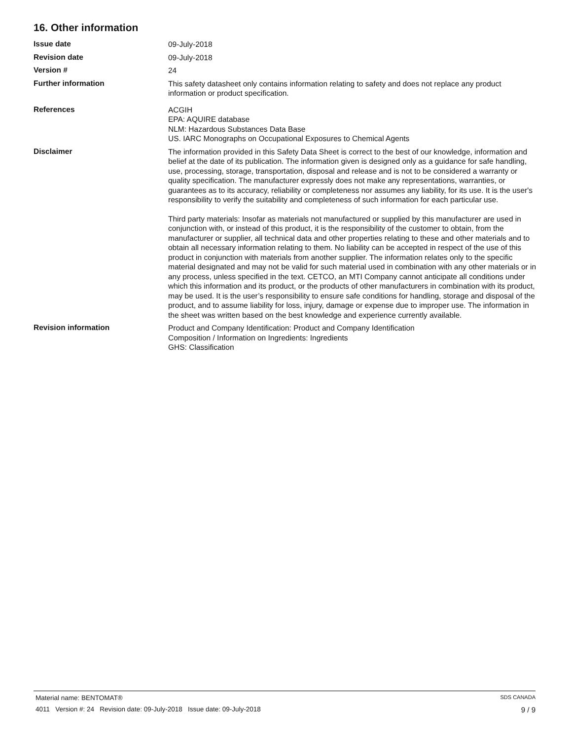16. Other information
Issue date
09-July-2018
Revision date
09-July-2018
Version #
24
Further information
This safety datasheet only contains information relating to safety and does not replace any product information or product specification.
References
ACGIH
EPA: AQUIRE database
NLM: Hazardous Substances Data Base
US. IARC Monographs on Occupational Exposures to Chemical Agents
Disclaimer
The information provided in this Safety Data Sheet is correct to the best of our knowledge, information and belief at the date of its publication. The information given is designed only as a guidance for safe handling, use, processing, storage, transportation, disposal and release and is not to be considered a warranty or quality specification. The manufacturer expressly does not make any representations, warranties, or guarantees as to its accuracy, reliability or completeness nor assumes any liability, for its use. It is the user's responsibility to verify the suitability and completeness of such information for each particular use.
Third party materials: Insofar as materials not manufactured or supplied by this manufacturer are used in conjunction with, or instead of this product, it is the responsibility of the customer to obtain, from the manufacturer or supplier, all technical data and other properties relating to these and other materials and to obtain all necessary information relating to them. No liability can be accepted in respect of the use of this product in conjunction with materials from another supplier. The information relates only to the specific material designated and may not be valid for such material used in combination with any other materials or in any process, unless specified in the text. CETCO, an MTI Company cannot anticipate all conditions under which this information and its product, or the products of other manufacturers in combination with its product, may be used. It is the user’s responsibility to ensure safe conditions for handling, storage and disposal of the product, and to assume liability for loss, injury, damage or expense due to improper use. The information in the sheet was written based on the best knowledge and experience currently available.
Revision information
Product and Company Identification: Product and Company Identification
Composition / Information on Ingredients: Ingredients
GHS: Classification
Material name: BENTOMAT® SDS CANADA
4011 Version #: 24 Revision date: 09-July-2018 Issue date: 09-July-2018 9 / 9